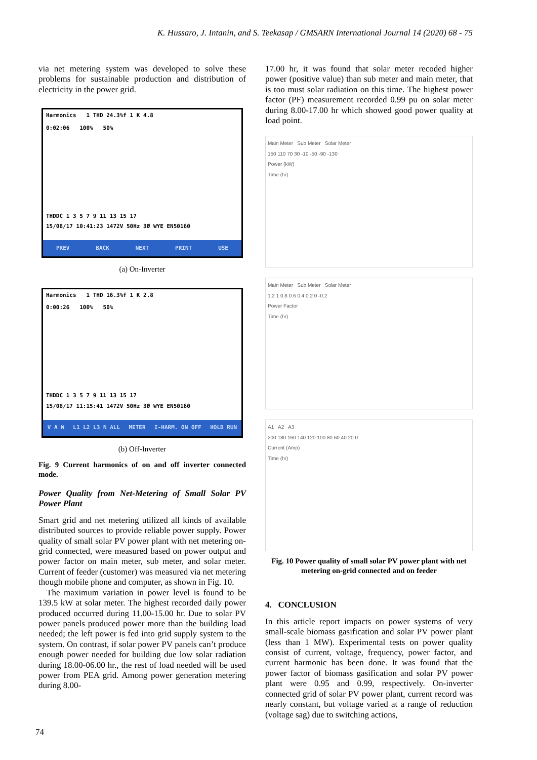K. Hussaro, J. Intanin, and S. Teekasap / GMSARN International Journal 14 (2020) 68 - 75
via net metering system was developed to solve these problems for sustainable production and distribution of electricity in the power grid.
Harmonics 1 THD 24.3%f 1 K 4.8
0:02:06 100% 50%
THDDC 1 3 5 7 9 11 13 15 17
15/08/17 10:41:23 1472V 50Hz 3Ø WYE EN50160
PREV BACK NEXT PRINT USE
(a) On-Inverter
Harmonics 1 THD 16.3%f 1 K 2.8
0:00:26 100% 50%
THDDC 1 3 5 7 9 11 13 15 17
15/08/17 11:15:41 1472V 50Hz 3Ø WYE EN50160
V A W L1 L2 L3 N ALL METER I-HARM. ON OFF HOLD RUN
(b) Off-Inverter
Fig. 9 Current harmonics of on and off inverter connected mode.
Power Quality from Net-Metering of Small Solar PV Power Plant
Smart grid and net metering utilized all kinds of available distributed sources to provide reliable power supply. Power quality of small solar PV power plant with net metering on-grid connected, were measured based on power output and power factor on main meter, sub meter, and solar meter. Current of feeder (customer) was measured via net metering though mobile phone and computer, as shown in Fig. 10.
The maximum variation in power level is found to be 139.5 kW at solar meter. The highest recorded daily power produced occurred during 11.00-15.00 hr. Due to solar PV power panels produced power more than the building load needed; the left power is fed into grid supply system to the system. On contrast, if solar power PV panels can’t produce enough power needed for building due low solar radiation during 18.00-06.00 hr., the rest of load needed will be used power from PEA grid. Among power generation metering during 8.00-
17.00 hr, it was found that solar meter recoded higher power (positive value) than sub meter and main meter, that is too must solar radiation on this time. The highest power factor (PF) measurement recorded 0.99 pu on solar meter during 8.00-17.00 hr which showed good power quality at load point.
Main Meter Sub Meter Solar Meter
150 110 70 30 -10 -50 -90 -130
Power (kW)
Time (hr)
Main Meter Sub Meter Solar Meter
1.2 1 0.8 0.6 0.4 0.2 0 -0.2
Power Factor
Time (hr)
A1 A2 A3
200 180 160 140 120 100 80 60 40 20 0
Current (Amp)
Time (hr)
Fig. 10 Power quality of small solar PV power plant with net metering on-grid connected and on feeder
4. CONCLUSION
In this article report impacts on power systems of very small-scale biomass gasification and solar PV power plant (less than 1 MW). Experimental tests on power quality consist of current, voltage, frequency, power factor, and current harmonic has been done. It was found that the power factor of biomass gasification and solar PV power plant were 0.95 and 0.99, respectively. On-inverter connected grid of solar PV power plant, current record was nearly constant, but voltage varied at a range of reduction (voltage sag) due to switching actions,
74